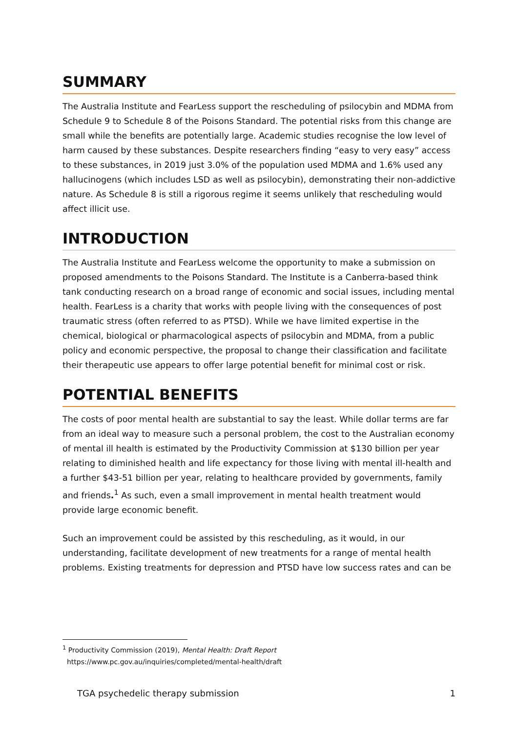SUMMARY
The Australia Institute and FearLess support the rescheduling of psilocybin and MDMA from Schedule 9 to Schedule 8 of the Poisons Standard. The potential risks from this change are small while the benefits are potentially large. Academic studies recognise the low level of harm caused by these substances. Despite researchers finding “easy to very easy” access to these substances, in 2019 just 3.0% of the population used MDMA and 1.6% used any hallucinogens (which includes LSD as well as psilocybin), demonstrating their non-addictive nature. As Schedule 8 is still a rigorous regime it seems unlikely that rescheduling would affect illicit use.
INTRODUCTION
The Australia Institute and FearLess welcome the opportunity to make a submission on proposed amendments to the Poisons Standard. The Institute is a Canberra-based think tank conducting research on a broad range of economic and social issues, including mental health. FearLess is a charity that works with people living with the consequences of post traumatic stress (often referred to as PTSD). While we have limited expertise in the chemical, biological or pharmacological aspects of psilocybin and MDMA, from a public policy and economic perspective, the proposal to change their classification and facilitate their therapeutic use appears to offer large potential benefit for minimal cost or risk.
POTENTIAL BENEFITS
The costs of poor mental health are substantial to say the least. While dollar terms are far from an ideal way to measure such a personal problem, the cost to the Australian economy of mental ill health is estimated by the Productivity Commission at $130 billion per year relating to diminished health and life expectancy for those living with mental ill-health and a further $43-51 billion per year, relating to healthcare provided by governments, family and friends.<sup>1</sup> As such, even a small improvement in mental health treatment would provide large economic benefit.
Such an improvement could be assisted by this rescheduling, as it would, in our understanding, facilitate development of new treatments for a range of mental health problems. Existing treatments for depression and PTSD have low success rates and can be
<sup>1</sup> Productivity Commission (2019), Mental Health: Draft Report
https://www.pc.gov.au/inquiries/completed/mental-health/draft
TGA psychedelic therapy submission 1